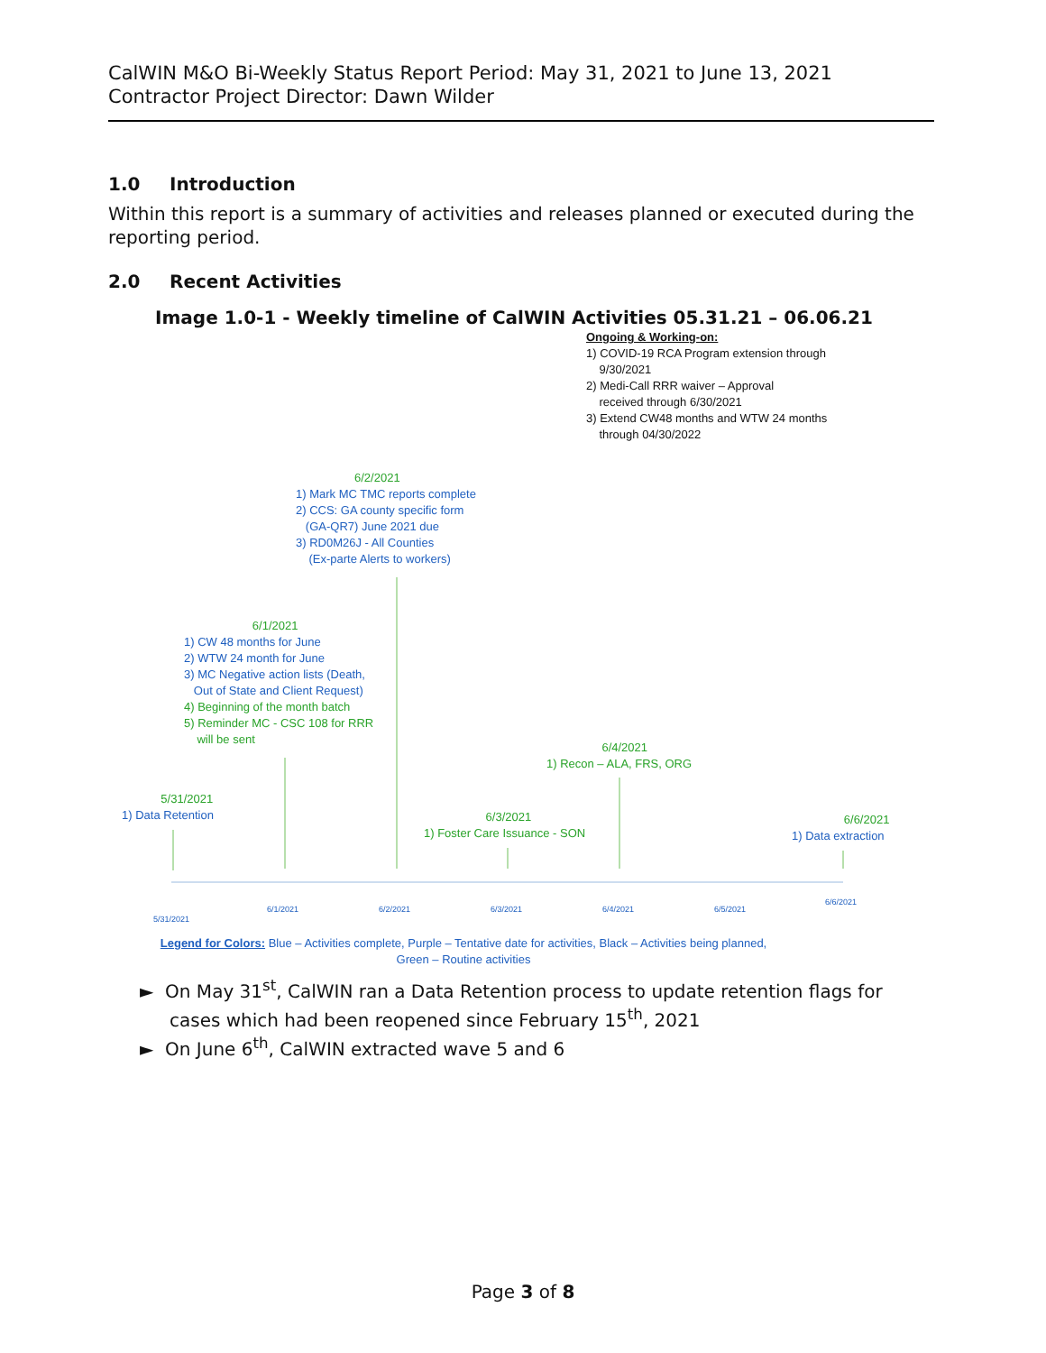CalWIN M&O Bi-Weekly Status Report Period: May 31, 2021 to June 13, 2021
Contractor Project Director: Dawn Wilder
1.0 Introduction
Within this report is a summary of activities and releases planned or executed during the reporting period.
2.0 Recent Activities
Image 1.0-1 - Weekly timeline of CalWIN Activities 05.31.21 – 06.06.21
Ongoing & Working-on:
1) COVID-19 RCA Program extension through
9/30/2021
2) Medi-Call RRR waiver – Approval
received through 6/30/2021
3) Extend CW48 months and WTW 24 months
through 04/30/2022
6/2/2021
1) Mark MC TMC reports complete
2) CCS: GA county specific form
(GA-QR7) June 2021 due
3) RD0M26J - All Counties
(Ex-parte Alerts to workers)
6/1/2021
1) CW 48 months for June
2) WTW 24 month for June
3) MC Negative action lists (Death,
Out of State and Client Request)
4) Beginning of the month batch
5) Reminder MC - CSC 108 for RRR
will be sent
6/4/2021
1) Recon – ALA, FRS, ORG
5/31/2021
1) Data Retention
6/3/2021
1) Foster Care Issuance - SON
6/6/2021
1) Data extraction
5/31/2021
6/1/2021 6/2/2021 6/3/2021 6/4/2021 6/5/2021
6/6/2021
Legend for Colors: Blue – Activities complete, Purple – Tentative date for activities, Black – Activities being planned,
Green – Routine activities
► On May 31<sup>st</sup>, CalWIN ran a Data Retention process to update retention flags for cases which had been reopened since February 15<sup>th</sup>, 2021
► On June 6<sup>th</sup>, CalWIN extracted wave 5 and 6
Page 3 of 8